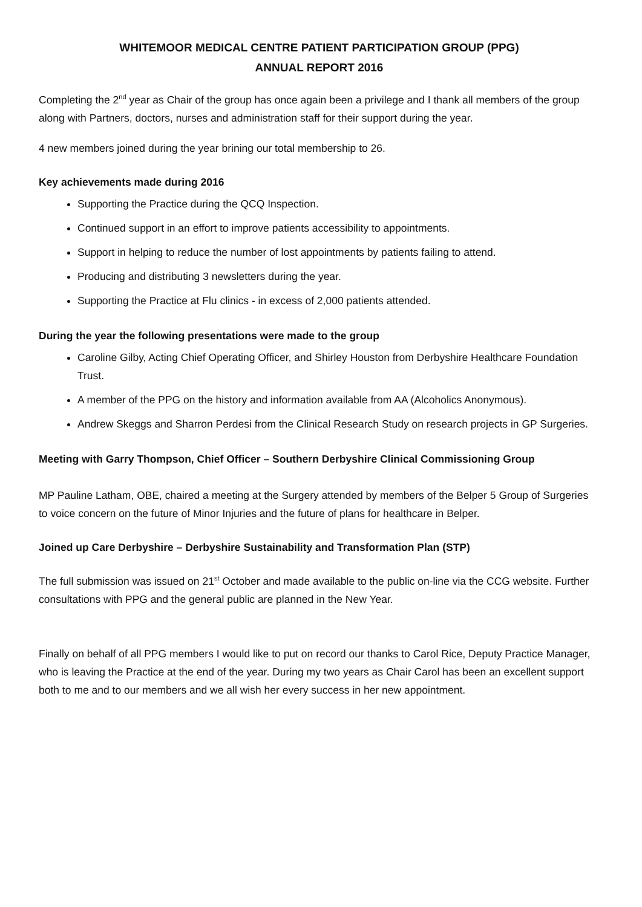WHITEMOOR MEDICAL CENTRE PATIENT PARTICIPATION GROUP (PPG)
ANNUAL REPORT 2016
Completing the 2<sup>nd</sup> year as Chair of the group has once again been a privilege and I thank all members of the group along with Partners, doctors, nurses and administration staff for their support during the year.
4 new members joined during the year brining our total membership to 26.
Key achievements made during 2016
Supporting the Practice during the QCQ Inspection.
Continued support in an effort to improve patients accessibility to appointments.
Support in helping to reduce the number of lost appointments by patients failing to attend.
Producing and distributing 3 newsletters during the year.
Supporting the Practice at Flu clinics - in excess of 2,000 patients attended.
During the year the following presentations were made to the group
Caroline Gilby, Acting Chief Operating Officer, and Shirley Houston from Derbyshire Healthcare Foundation Trust.
A member of the PPG on the history and information available from AA (Alcoholics Anonymous).
Andrew Skeggs and Sharron Perdesi from the Clinical Research Study on research projects in GP Surgeries.
Meeting with Garry Thompson, Chief Officer – Southern Derbyshire Clinical Commissioning Group
MP Pauline Latham, OBE, chaired a meeting at the Surgery attended by members of the Belper 5 Group of Surgeries to voice concern on the future of Minor Injuries and the future of plans for healthcare in Belper.
Joined up Care Derbyshire – Derbyshire Sustainability and Transformation Plan (STP)
The full submission was issued on 21<sup>st</sup> October and made available to the public on-line via the CCG website. Further consultations with PPG and the general public are planned in the New Year.
Finally on behalf of all PPG members I would like to put on record our thanks to Carol Rice, Deputy Practice Manager, who is leaving the Practice at the end of the year. During my two years as Chair Carol has been an excellent support both to me and to our members and we all wish her every success in her new appointment.